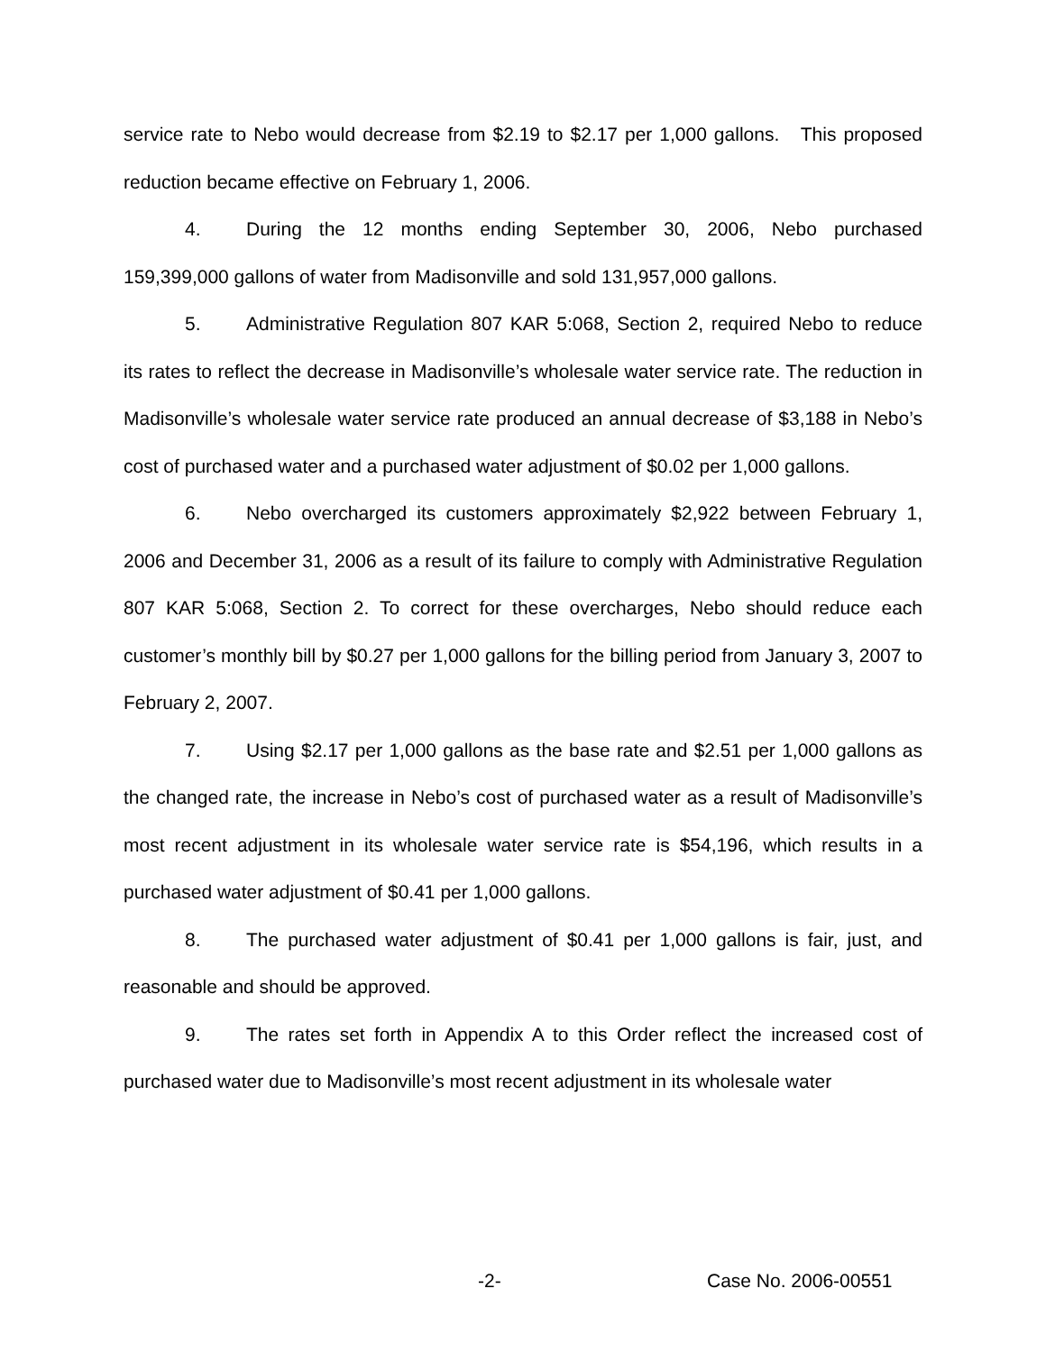service rate to Nebo would decrease from $2.19 to $2.17 per 1,000 gallons. This proposed reduction became effective on February 1, 2006.
4. During the 12 months ending September 30, 2006, Nebo purchased 159,399,000 gallons of water from Madisonville and sold 131,957,000 gallons.
5. Administrative Regulation 807 KAR 5:068, Section 2, required Nebo to reduce its rates to reflect the decrease in Madisonville’s wholesale water service rate. The reduction in Madisonville’s wholesale water service rate produced an annual decrease of $3,188 in Nebo’s cost of purchased water and a purchased water adjustment of $0.02 per 1,000 gallons.
6. Nebo overcharged its customers approximately $2,922 between February 1, 2006 and December 31, 2006 as a result of its failure to comply with Administrative Regulation 807 KAR 5:068, Section 2. To correct for these overcharges, Nebo should reduce each customer’s monthly bill by $0.27 per 1,000 gallons for the billing period from January 3, 2007 to February 2, 2007.
7. Using $2.17 per 1,000 gallons as the base rate and $2.51 per 1,000 gallons as the changed rate, the increase in Nebo’s cost of purchased water as a result of Madisonville’s most recent adjustment in its wholesale water service rate is $54,196, which results in a purchased water adjustment of $0.41 per 1,000 gallons.
8. The purchased water adjustment of $0.41 per 1,000 gallons is fair, just, and reasonable and should be approved.
9. The rates set forth in Appendix A to this Order reflect the increased cost of purchased water due to Madisonville’s most recent adjustment in its wholesale water
-2- Case No. 2006-00551